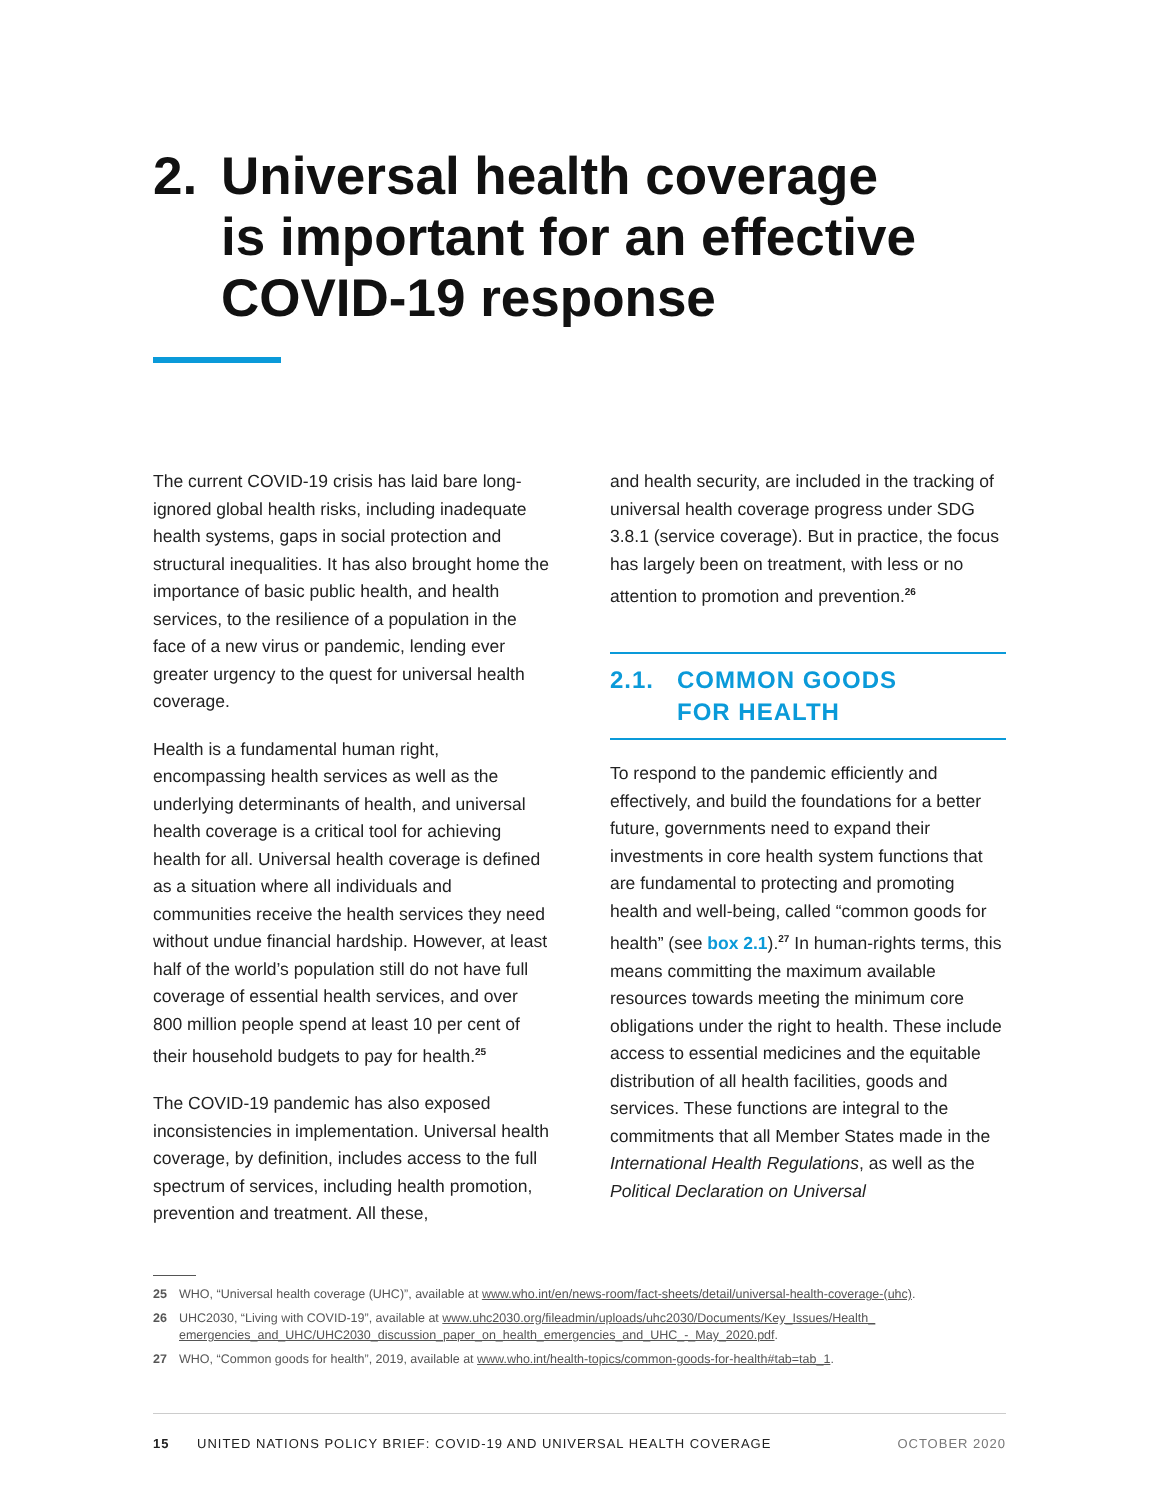2. Universal health coverage
is important for an effective
COVID-19 response
The current COVID-19 crisis has laid bare long-ignored global health risks, including inadequate health systems, gaps in social protection and structural inequalities. It has also brought home the importance of basic public health, and health services, to the resilience of a population in the face of a new virus or pandemic, lending ever greater urgency to the quest for universal health coverage.
Health is a fundamental human right, encompassing health services as well as the underlying determinants of health, and universal health coverage is a critical tool for achieving health for all. Universal health coverage is defined as a situation where all individuals and communities receive the health services they need without undue financial hardship. However, at least half of the world’s population still do not have full coverage of essential health services, and over 800 million people spend at least 10 per cent of their household budgets to pay for health.<sup>25</sup>
The COVID-19 pandemic has also exposed inconsistencies in implementation. Universal health coverage, by definition, includes access to the full spectrum of services, including health promotion, prevention and treatment. All these,
and health security, are included in the tracking of universal health coverage progress under SDG 3.8.1 (service coverage). But in practice, the focus has largely been on treatment, with less or no attention to promotion and prevention.<sup>26</sup>
2.1. COMMON GOODS
FOR HEALTH
To respond to the pandemic efficiently and effectively, and build the foundations for a better future, governments need to expand their investments in core health system functions that are fundamental to protecting and promoting health and well-being, called “common goods for health” (see box 2.1).<sup>27</sup> In human-rights terms, this means committing the maximum available resources towards meeting the minimum core obligations under the right to health. These include access to essential medicines and the equitable distribution of all health facilities, goods and services. These functions are integral to the commitments that all Member States made in the International Health Regulations, as well as the Political Declaration on Universal
25 WHO, “Universal health coverage (UHC)”, available at www.who.int/en/news-room/fact-sheets/detail/universal-health-coverage-(uhc).
26 UHC2030, “Living with COVID-19”, available at www.uhc2030.org/fileadmin/uploads/uhc2030/Documents/Key_Issues/Health_ emergencies_and_UHC/UHC2030_discussion_paper_on_health_emergencies_and_UHC_-_May_2020.pdf.
27 WHO, “Common goods for health”, 2019, available at www.who.int/health-topics/common-goods-for-health#tab=tab_1.
15 UNITED NATIONS POLICY BRIEF: COVID-19 AND UNIVERSAL HEALTH COVERAGE OCTOBER 2020